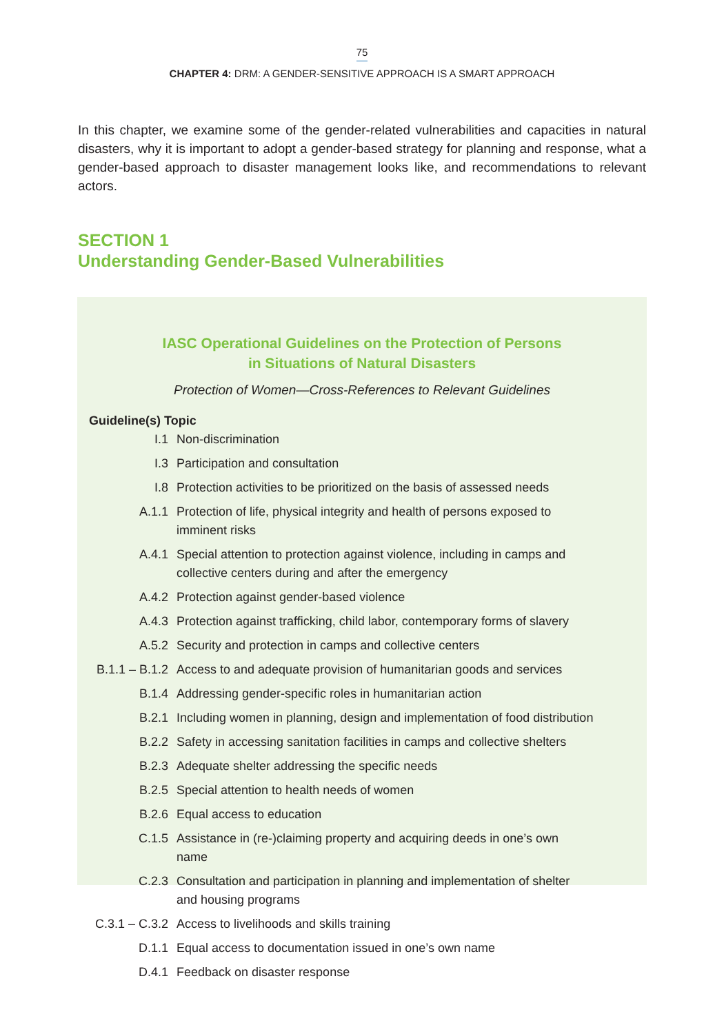75
CHAPTER 4: DRM: A GENDER-SENSITIVE APPROACH IS A SMART APPROACH
In this chapter, we examine some of the gender-related vulnerabilities and capacities in natural disasters, why it is important to adopt a gender-based strategy for planning and response, what a gender-based approach to disaster management looks like, and recommendations to relevant actors.
SECTION 1
Understanding Gender-Based Vulnerabilities
IASC Operational Guidelines on the Protection of Persons
in Situations of Natural Disasters
Protection of Women—Cross-References to Relevant Guidelines
| Guideline(s) Topic | |
| --- | --- |
| I.1 | Non-discrimination |
| I.3 | Participation and consultation |
| I.8 | Protection activities to be prioritized on the basis of assessed needs |
| A.1.1 | Protection of life, physical integrity and health of persons exposed to imminent risks |
| A.4.1 | Special attention to protection against violence, including in camps and collective centers during and after the emergency |
| A.4.2 | Protection against gender-based violence |
| A.4.3 | Protection against trafficking, child labor, contemporary forms of slavery |
| A.5.2 | Security and protection in camps and collective centers |
| B.1.1 – B.1.2 | Access to and adequate provision of humanitarian goods and services |
| B.1.4 | Addressing gender-specific roles in humanitarian action |
| B.2.1 | Including women in planning, design and implementation of food distribution |
| B.2.2 | Safety in accessing sanitation facilities in camps and collective shelters |
| B.2.3 | Adequate shelter addressing the specific needs |
| B.2.5 | Special attention to health needs of women |
| B.2.6 | Equal access to education |
| C.1.5 | Assistance in (re-)claiming property and acquiring deeds in one’s own name |
| C.2.3 | Consultation and participation in planning and implementation of shelter and housing programs |
| C.3.1 – C.3.2 | Access to livelihoods and skills training |
| D.1.1 | Equal access to documentation issued in one’s own name |
| D.4.1 | Feedback on disaster response |